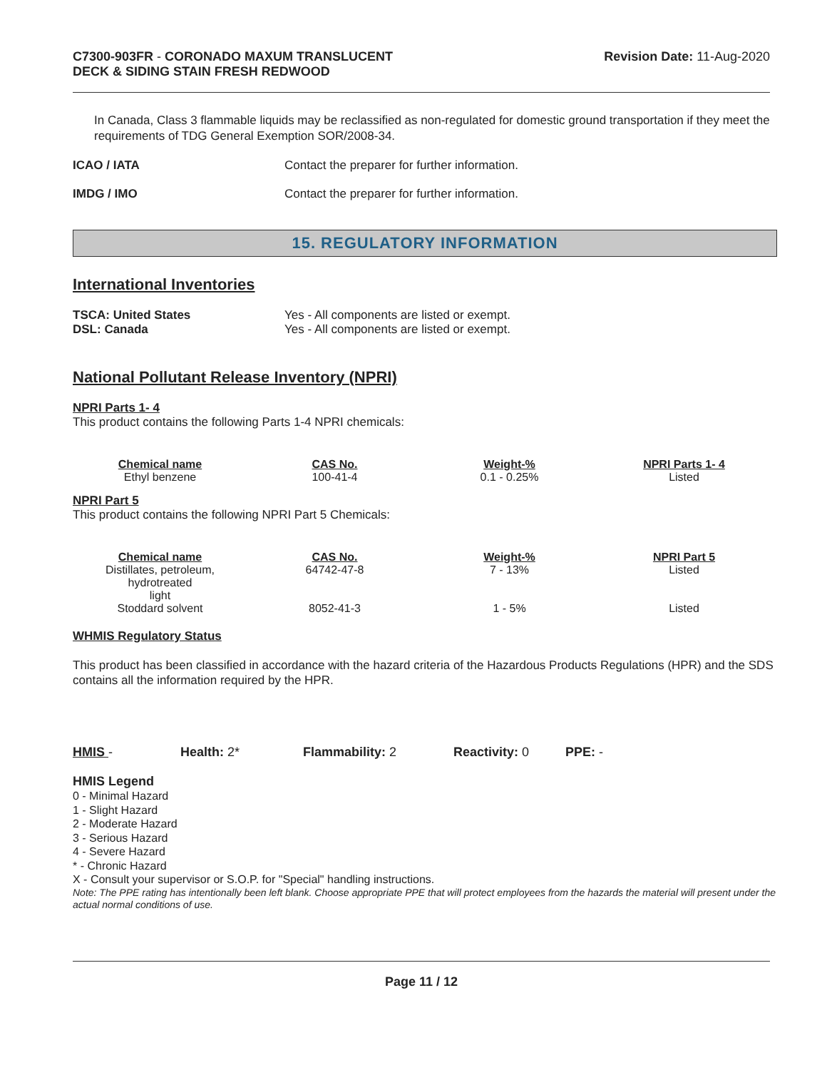C7300-903FR - CORONADO MAXUM TRANSLUCENT
DECK & SIDING STAIN FRESH REDWOOD
Revision Date: 11-Aug-2020
In Canada, Class 3 flammable liquids may be reclassified as non-regulated for domestic ground transportation if they meet the requirements of TDG General Exemption SOR/2008-34.
ICAO / IATA Contact the preparer for further information.
IMDG / IMO Contact the preparer for further information.
15. REGULATORY INFORMATION
International Inventories
TSCA: United States Yes - All components are listed or exempt.
DSL: Canada Yes - All components are listed or exempt.
National Pollutant Release Inventory (NPRI)
NPRI Parts 1- 4
This product contains the following Parts 1-4 NPRI chemicals:
| Chemical name | CAS No. | Weight-% | NPRI Parts 1- 4 |
| --- | --- | --- | --- |
| Ethyl benzene | 100-41-4 | 0.1 - 0.25% | Listed |
NPRI Part 5
This product contains the following NPRI Part 5 Chemicals:
| Chemical name | CAS No. | Weight-% | NPRI Part 5 |
| --- | --- | --- | --- |
| Distillates, petroleum, hydrotreated light | 64742-47-8 | 7 - 13% | Listed |
| Stoddard solvent | 8052-41-3 | 1 - 5% | Listed |
WHMIS Regulatory Status
This product has been classified in accordance with the hazard criteria of the Hazardous Products Regulations (HPR) and the SDS contains all the information required by the HPR.
HMIS - Health: 2* Flammability: 2 Reactivity: 0 PPE: -
HMIS Legend
0 - Minimal Hazard
1 - Slight Hazard
2 - Moderate Hazard
3 - Serious Hazard
4 - Severe Hazard
* - Chronic Hazard
X - Consult your supervisor or S.O.P. for "Special" handling instructions.
Note: The PPE rating has intentionally been left blank. Choose appropriate PPE that will protect employees from the hazards the material will present under the actual normal conditions of use.
Page 11 / 12